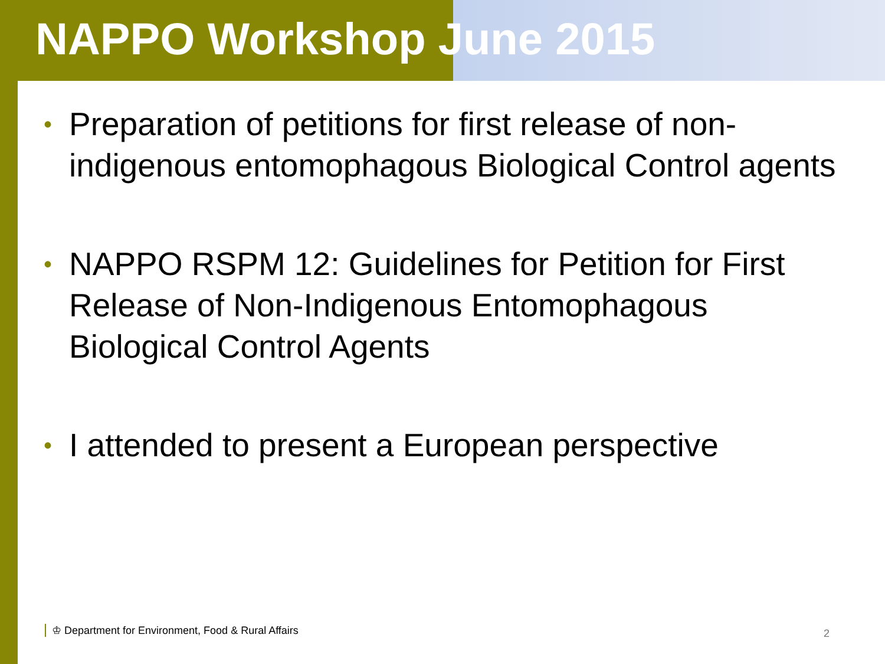NAPPO Workshop June 2015
• Preparation of petitions for first release of non-indigenous entomophagous Biological Control agents
• NAPPO RSPM 12: Guidelines for Petition for First Release of Non-Indigenous Entomophagous Biological Control Agents
• I attended to present a European perspective
♔ Department for Environment, Food & Rural Affairs
2